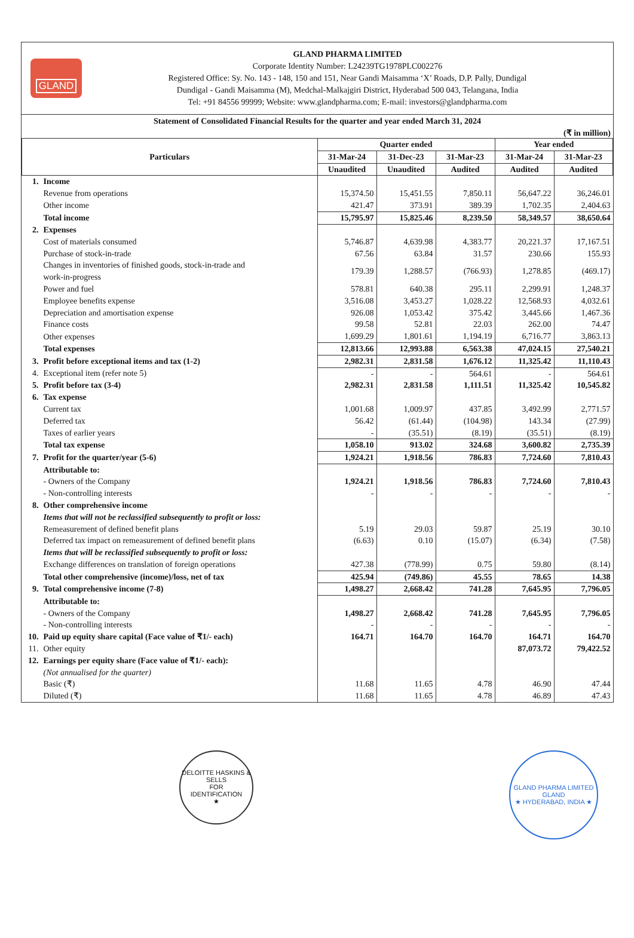GLAND
GLAND PHARMA LIMITED
Corporate Identity Number: L24239TG1978PLC002276
Registered Office: Sy. No. 143 - 148, 150 and 151, Near Gandi Maisamma ‘X’ Roads, D.P. Pally, Dundigal
Dundigal - Gandi Maisamma (M), Medchal-Malkajgiri District, Hyderabad 500 043, Telangana, India
Tel: +91 84556 99999; Website: www.glandpharma.com; E-mail: investors@glandpharma.com
Statement of Consolidated Financial Results for the quarter and year ended March 31, 2024
(₹ in million)
| Particulars | | Quarter ended | | | Year ended | |
| --- | --- | --- | --- | --- | --- | --- |
| | | 31-Mar-24 | 31-Dec-23 | 31-Mar-23 | 31-Mar-24 | 31-Mar-23 |
| | | Unaudited | Unaudited | Audited | Audited | Audited |
| 1. | Income | | | | | |
| | Revenue from operations | 15,374.50 | 15,451.55 | 7,850.11 | 56,647.22 | 36,246.01 |
| | Other income | 421.47 | 373.91 | 389.39 | 1,702.35 | 2,404.63 |
| | Total income | 15,795.97 | 15,825.46 | 8,239.50 | 58,349.57 | 38,650.64 |
| 2. | Expenses | | | | | |
| | Cost of materials consumed | 5,746.87 | 4,639.98 | 4,383.77 | 20,221.37 | 17,167.51 |
| | Purchase of stock-in-trade | 67.56 | 63.84 | 31.57 | 230.66 | 155.93 |
| | Changes in inventories of finished goods, stock-in-trade and work-in-progress | 179.39 | 1,288.57 | (766.93) | 1,278.85 | (469.17) |
| | Power and fuel | 578.81 | 640.38 | 295.11 | 2,299.91 | 1,248.37 |
| | Employee benefits expense | 3,516.08 | 3,453.27 | 1,028.22 | 12,568.93 | 4,032.61 |
| | Depreciation and amortisation expense | 926.08 | 1,053.42 | 375.42 | 3,445.66 | 1,467.36 |
| | Finance costs | 99.58 | 52.81 | 22.03 | 262.00 | 74.47 |
| | Other expenses | 1,699.29 | 1,801.61 | 1,194.19 | 6,716.77 | 3,863.13 |
| | Total expenses | 12,813.66 | 12,993.88 | 6,563.38 | 47,024.15 | 27,540.21 |
| 3. | Profit before exceptional items and tax (1-2) | 2,982.31 | 2,831.58 | 1,676.12 | 11,325.42 | 11,110.43 |
| 4. | Exceptional item (refer note 5) | - | - | 564.61 | - | 564.61 |
| 5. | Profit before tax (3-4) | 2,982.31 | 2,831.58 | 1,111.51 | 11,325.42 | 10,545.82 |
| 6. | Tax expense | | | | | |
| | Current tax | 1,001.68 | 1,009.97 | 437.85 | 3,492.99 | 2,771.57 |
| | Deferred tax | 56.42 | (61.44) | (104.98) | 143.34 | (27.99) |
| | Taxes of earlier years | - | (35.51) | (8.19) | (35.51) | (8.19) |
| | Total tax expense | 1,058.10 | 913.02 | 324.68 | 3,600.82 | 2,735.39 |
| 7. | Profit for the quarter/year (5-6) | 1,924.21 | 1,918.56 | 786.83 | 7,724.60 | 7,810.43 |
| | Attributable to: | | | | | |
| | - Owners of the Company | 1,924.21 | 1,918.56 | 786.83 | 7,724.60 | 7,810.43 |
| | - Non-controlling interests | - | - | - | - | - |
| 8. | Other comprehensive income | | | | | |
| | Items that will not be reclassified subsequently to profit or loss: | | | | | |
| | Remeasurement of defined benefit plans | 5.19 | 29.03 | 59.87 | 25.19 | 30.10 |
| | Deferred tax impact on remeasurement of defined benefit plans | (6.63) | 0.10 | (15.07) | (6.34) | (7.58) |
| | Items that will be reclassified subsequently to profit or loss: | | | | | |
| | Exchange differences on translation of foreign operations | 427.38 | (778.99) | 0.75 | 59.80 | (8.14) |
| | Total other comprehensive (income)/loss, net of tax | 425.94 | (749.86) | 45.55 | 78.65 | 14.38 |
| 9. | Total comprehensive income (7-8) | 1,498.27 | 2,668.42 | 741.28 | 7,645.95 | 7,796.05 |
| | Attributable to: | | | | | |
| | - Owners of the Company | 1,498.27 | 2,668.42 | 741.28 | 7,645.95 | 7,796.05 |
| | - Non-controlling interests | - | - | - | - | - |
| 10. | Paid up equity share capital (Face value of ₹1/- each) | 164.71 | 164.70 | 164.70 | 164.71 | 164.70 |
| 11. | Other equity | | | | 87,073.72 | 79,422.52 |
| 12. | Earnings per equity share (Face value of ₹1/- each): | | | | | |
| | (Not annualised for the quarter) | | | | | |
| | Basic (₹) | 11.68 | 11.65 | 4.78 | 46.90 | 47.44 |
| | Diluted (₹) | 11.68 | 11.65 | 4.78 | 46.89 | 47.43 |
DELOITTE HASKINS & SELLS
FOR
IDENTIFICATION
★
GLAND PHARMA LIMITED
GLAND
★ HYDERABAD, INDIA ★